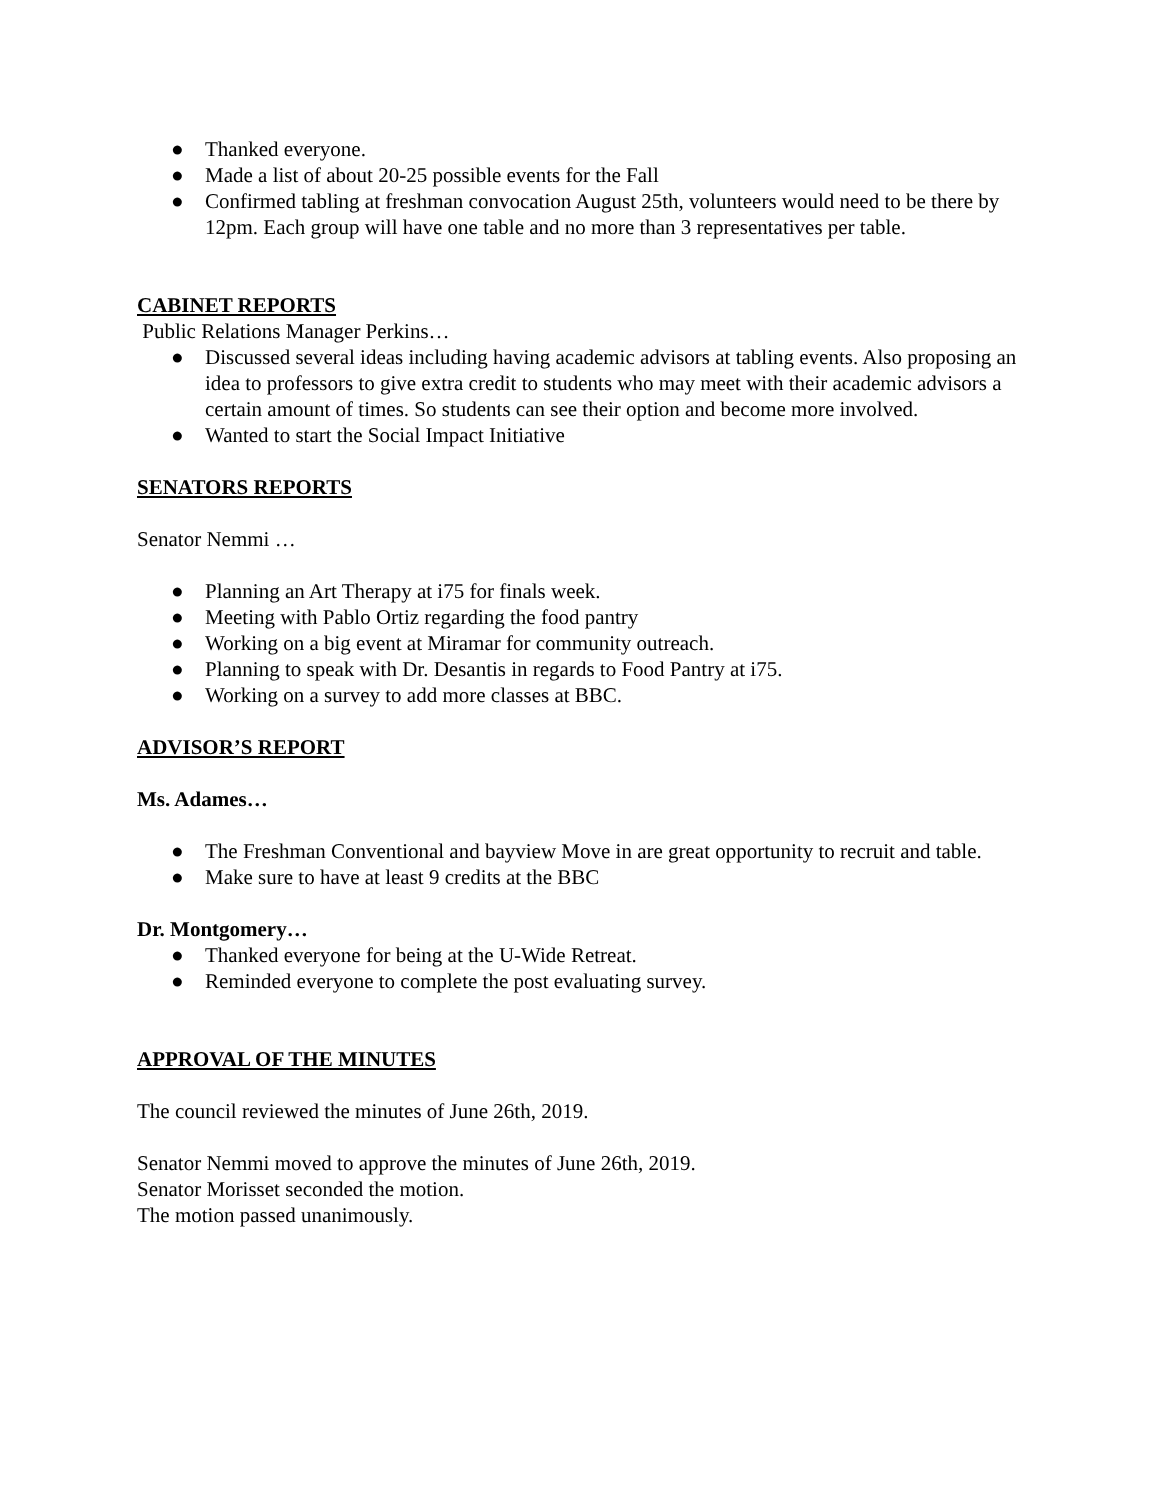● Thanked everyone.
● Made a list of about 20-25 possible events for the Fall
● Confirmed tabling at freshman convocation August 25th, volunteers would need to be there by 12pm. Each group will have one table and no more than 3 representatives per table.
CABINET REPORTS
Public Relations Manager Perkins…
● Discussed several ideas including having academic advisors at tabling events. Also proposing an idea to professors to give extra credit to students who may meet with their academic advisors a certain amount of times. So students can see their option and become more involved.
● Wanted to start the Social Impact Initiative
SENATORS REPORTS
Senator Nemmi …
● Planning an Art Therapy at i75 for finals week.
● Meeting with Pablo Ortiz regarding the food pantry
● Working on a big event at Miramar for community outreach.
● Planning to speak with Dr. Desantis in regards to Food Pantry at i75.
● Working on a survey to add more classes at BBC.
ADVISOR’S REPORT
Ms. Adames…
● The Freshman Conventional and bayview Move in are great opportunity to recruit and table.
● Make sure to have at least 9 credits at the BBC
Dr. Montgomery…
● Thanked everyone for being at the U-Wide Retreat.
● Reminded everyone to complete the post evaluating survey.
APPROVAL OF THE MINUTES
The council reviewed the minutes of June 26th, 2019.
Senator Nemmi moved to approve the minutes of June 26th, 2019.
Senator Morisset seconded the motion.
The motion passed unanimously.